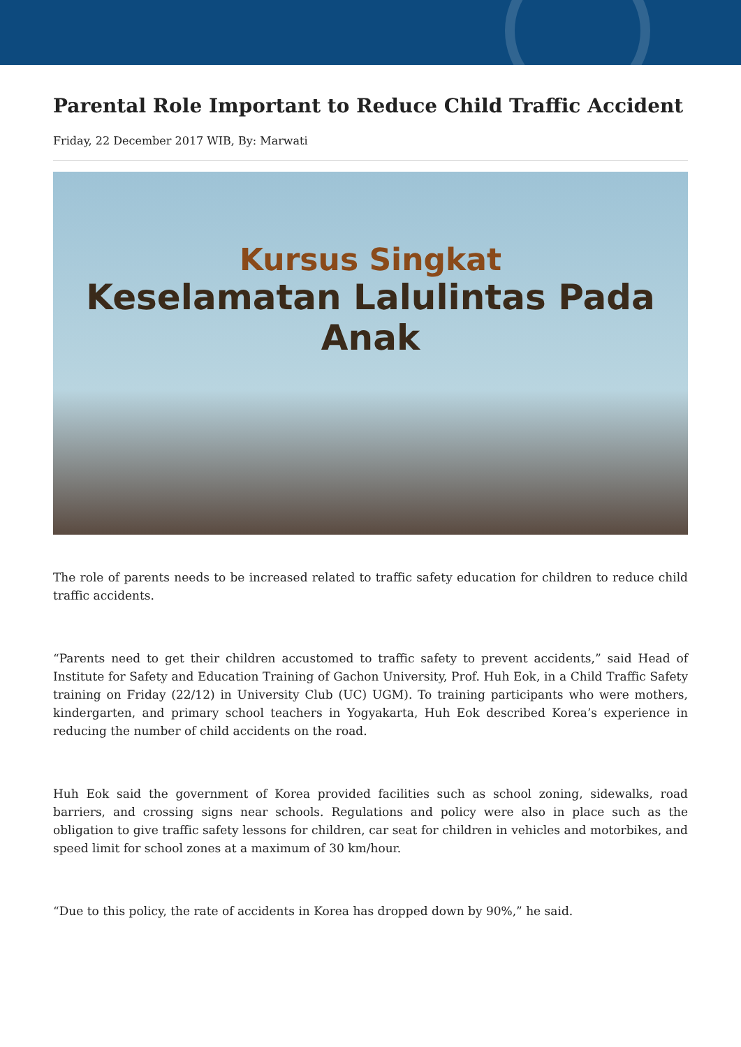Parental Role Important to Reduce Child Traffic Accident
Friday, 22 December 2017 WIB, By: Marwati
Kursus Singkat
Keselamatan Lalulintas Pada Anak
The role of parents needs to be increased related to traffic safety education for children to reduce child traffic accidents.
“Parents need to get their children accustomed to traffic safety to prevent accidents,” said Head of Institute for Safety and Education Training of Gachon University, Prof. Huh Eok, in a Child Traffic Safety training on Friday (22/12) in University Club (UC) UGM). To training participants who were mothers, kindergarten, and primary school teachers in Yogyakarta, Huh Eok described Korea’s experience in reducing the number of child accidents on the road.
Huh Eok said the government of Korea provided facilities such as school zoning, sidewalks, road barriers, and crossing signs near schools. Regulations and policy were also in place such as the obligation to give traffic safety lessons for children, car seat for children in vehicles and motorbikes, and speed limit for school zones at a maximum of 30 km/hour.
“Due to this policy, the rate of accidents in Korea has dropped down by 90%,” he said.